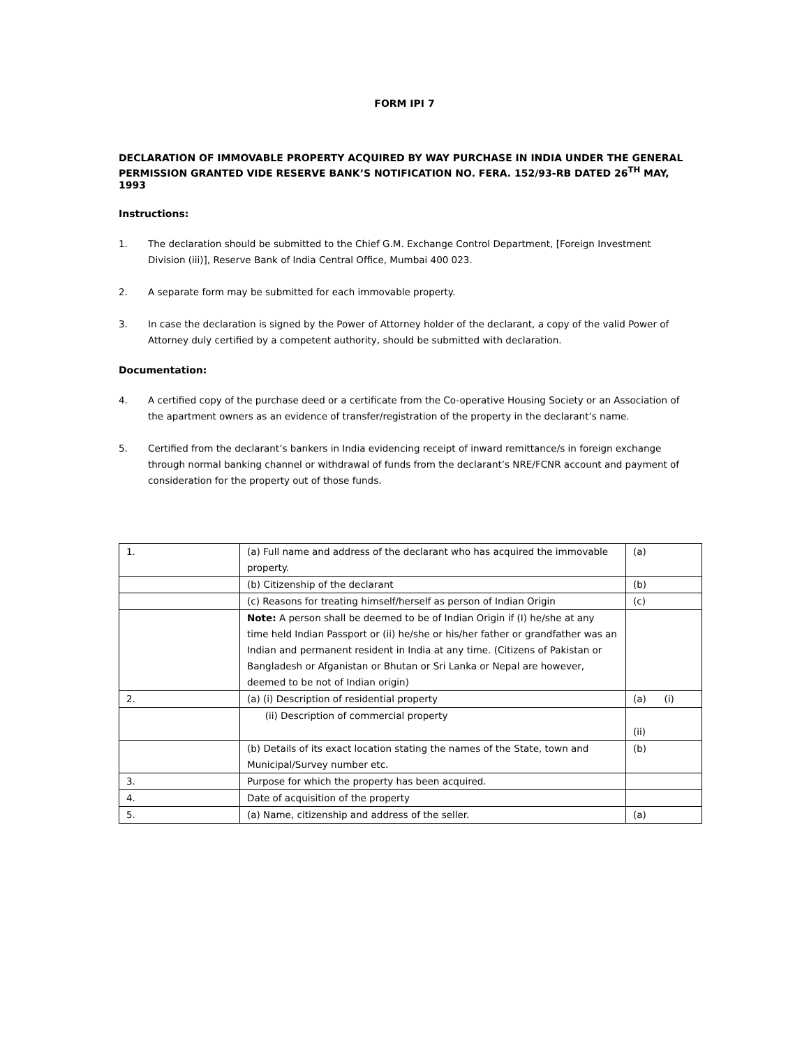FORM IPI 7
DECLARATION OF IMMOVABLE PROPERTY ACQUIRED BY WAY PURCHASE IN INDIA UNDER THE GENERAL PERMISSION GRANTED VIDE RESERVE BANK’S NOTIFICATION NO. FERA. 152/93-RB DATED 26<sup>TH</sup> MAY, 1993
Instructions:
1. The declaration should be submitted to the Chief G.M. Exchange Control Department, [Foreign Investment Division (iii)], Reserve Bank of India Central Office, Mumbai 400 023.
2. A separate form may be submitted for each immovable property.
3. In case the declaration is signed by the Power of Attorney holder of the declarant, a copy of the valid Power of Attorney duly certified by a competent authority, should be submitted with declaration.
Documentation:
4. A certified copy of the purchase deed or a certificate from the Co-operative Housing Society or an Association of the apartment owners as an evidence of transfer/registration of the property in the declarant’s name.
5. Certified from the declarant’s bankers in India evidencing receipt of inward remittance/s in foreign exchange through normal banking channel or withdrawal of funds from the declarant’s NRE/FCNR account and payment of consideration for the property out of those funds.
| 1. | (a) Full name and address of the declarant who has acquired the immovable property. | (a) |
| | (b) Citizenship of the declarant | (b) |
| | (c) Reasons for treating himself/herself as person of Indian Origin | (c) |
| | Note: A person shall be deemed to be of Indian Origin if (I) he/she at any time held Indian Passport or (ii) he/she or his/her father or grandfather was an Indian and permanent resident in India at any time. (Citizens of Pakistan or Bangladesh or Afganistan or Bhutan or Sri Lanka or Nepal are however, deemed to be not of Indian origin) | |
| 2. | (a) (i) Description of residential property | (a) (i) |
| | (ii) Description of commercial property | (ii) |
| | (b) Details of its exact location stating the names of the State, town and Municipal/Survey number etc. | (b) |
| 3. | Purpose for which the property has been acquired. | |
| 4. | Date of acquisition of the property | |
| 5. | (a) Name, citizenship and address of the seller. | (a) |